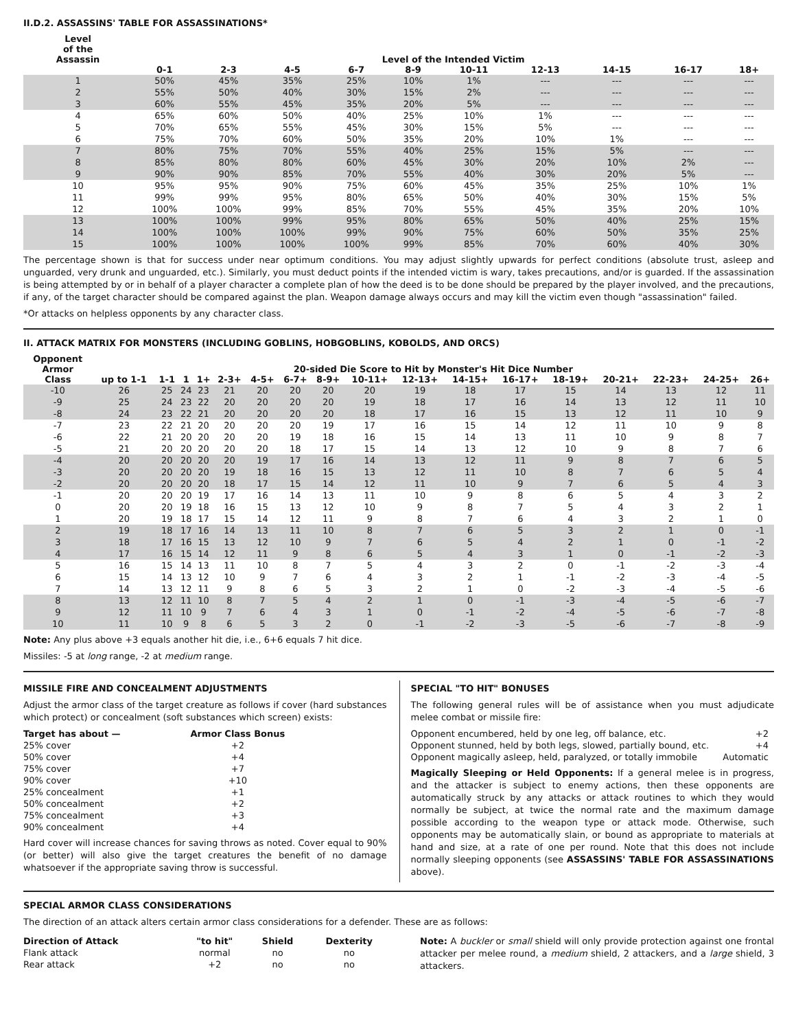II.D.2. ASSASSINS' TABLE FOR ASSASSINATIONS*
| Level of the Assassin | Level of the Intended Victim | | | | | | | | | |
| --- | --- | --- | --- | --- | --- | --- | --- | --- | --- | --- |
| | 0-1 | 2-3 | 4-5 | 6-7 | 8-9 | 10-11 | 12-13 | 14-15 | 16-17 | 18+ |
| 1 | 50% | 45% | 35% | 25% | 10% | 1% | --- | --- | --- | --- |
| 2 | 55% | 50% | 40% | 30% | 15% | 2% | --- | --- | --- | --- |
| 3 | 60% | 55% | 45% | 35% | 20% | 5% | --- | --- | --- | --- |
| 4 | 65% | 60% | 50% | 40% | 25% | 10% | 1% | --- | --- | --- |
| 5 | 70% | 65% | 55% | 45% | 30% | 15% | 5% | --- | --- | --- |
| 6 | 75% | 70% | 60% | 50% | 35% | 20% | 10% | 1% | --- | --- |
| 7 | 80% | 75% | 70% | 55% | 40% | 25% | 15% | 5% | --- | --- |
| 8 | 85% | 80% | 80% | 60% | 45% | 30% | 20% | 10% | 2% | --- |
| 9 | 90% | 90% | 85% | 70% | 55% | 40% | 30% | 20% | 5% | --- |
| 10 | 95% | 95% | 90% | 75% | 60% | 45% | 35% | 25% | 10% | 1% |
| 11 | 99% | 99% | 95% | 80% | 65% | 50% | 40% | 30% | 15% | 5% |
| 12 | 100% | 100% | 99% | 85% | 70% | 55% | 45% | 35% | 20% | 10% |
| 13 | 100% | 100% | 99% | 95% | 80% | 65% | 50% | 40% | 25% | 15% |
| 14 | 100% | 100% | 100% | 99% | 90% | 75% | 60% | 50% | 35% | 25% |
| 15 | 100% | 100% | 100% | 100% | 99% | 85% | 70% | 60% | 40% | 30% |
The percentage shown is that for success under near optimum conditions. You may adjust slightly upwards for perfect conditions (absolute trust, asleep and unguarded, very drunk and unguarded, etc.). Similarly, you must deduct points if the intended victim is wary, takes precautions, and/or is guarded. If the assassination is being attempted by or in behalf of a player character a complete plan of how the deed is to be done should be prepared by the player involved, and the precautions, if any, of the target character should be compared against the plan. Weapon damage always occurs and may kill the victim even though "assassination" failed.
*Or attacks on helpless opponents by any character class.
II. ATTACK MATRIX FOR MONSTERS (INCLUDING GOBLINS, HOBGOBLINS, KOBOLDS, AND ORCS)
| Opponent Armor | 20-sided Die Score to Hit by Monster's Hit Dice Number | | | | | | | | | | | | | | | | |
| --- | --- | --- | --- | --- | --- | --- | --- | --- | --- | --- | --- | --- | --- | --- | --- | --- | --- |
| Class | up to 1-1 | 1-1 | 1 | 1+ | 2-3+ | 4-5+ | 6-7+ | 8-9+ | 10-11+ | 12-13+ | 14-15+ | 16-17+ | 18-19+ | 20-21+ | 22-23+ | 24-25+ | 26+ |
| -10 | 26 | 25 | 24 | 23 | 21 | 20 | 20 | 20 | 20 | 19 | 18 | 17 | 15 | 14 | 13 | 12 | 11 |
| -9 | 25 | 24 | 23 | 22 | 20 | 20 | 20 | 20 | 19 | 18 | 17 | 16 | 14 | 13 | 12 | 11 | 10 |
| -8 | 24 | 23 | 22 | 21 | 20 | 20 | 20 | 20 | 18 | 17 | 16 | 15 | 13 | 12 | 11 | 10 | 9 |
| -7 | 23 | 22 | 21 | 20 | 20 | 20 | 20 | 19 | 17 | 16 | 15 | 14 | 12 | 11 | 10 | 9 | 8 |
| -6 | 22 | 21 | 20 | 20 | 20 | 20 | 19 | 18 | 16 | 15 | 14 | 13 | 11 | 10 | 9 | 8 | 7 |
| -5 | 21 | 20 | 20 | 20 | 20 | 20 | 18 | 17 | 15 | 14 | 13 | 12 | 10 | 9 | 8 | 7 | 6 |
| -4 | 20 | 20 | 20 | 20 | 20 | 19 | 17 | 16 | 14 | 13 | 12 | 11 | 9 | 8 | 7 | 6 | 5 |
| -3 | 20 | 20 | 20 | 20 | 19 | 18 | 16 | 15 | 13 | 12 | 11 | 10 | 8 | 7 | 6 | 5 | 4 |
| -2 | 20 | 20 | 20 | 20 | 18 | 17 | 15 | 14 | 12 | 11 | 10 | 9 | 7 | 6 | 5 | 4 | 3 |
| -1 | 20 | 20 | 20 | 19 | 17 | 16 | 14 | 13 | 11 | 10 | 9 | 8 | 6 | 5 | 4 | 3 | 2 |
| 0 | 20 | 20 | 19 | 18 | 16 | 15 | 13 | 12 | 10 | 9 | 8 | 7 | 5 | 4 | 3 | 2 | 1 |
| 1 | 20 | 19 | 18 | 17 | 15 | 14 | 12 | 11 | 9 | 8 | 7 | 6 | 4 | 3 | 2 | 1 | 0 |
| 2 | 19 | 18 | 17 | 16 | 14 | 13 | 11 | 10 | 8 | 7 | 6 | 5 | 3 | 2 | 1 | 0 | -1 |
| 3 | 18 | 17 | 16 | 15 | 13 | 12 | 10 | 9 | 7 | 6 | 5 | 4 | 2 | 1 | 0 | -1 | -2 |
| 4 | 17 | 16 | 15 | 14 | 12 | 11 | 9 | 8 | 6 | 5 | 4 | 3 | 1 | 0 | -1 | -2 | -3 |
| 5 | 16 | 15 | 14 | 13 | 11 | 10 | 8 | 7 | 5 | 4 | 3 | 2 | 0 | -1 | -2 | -3 | -4 |
| 6 | 15 | 14 | 13 | 12 | 10 | 9 | 7 | 6 | 4 | 3 | 2 | 1 | -1 | -2 | -3 | -4 | -5 |
| 7 | 14 | 13 | 12 | 11 | 9 | 8 | 6 | 5 | 3 | 2 | 1 | 0 | -2 | -3 | -4 | -5 | -6 |
| 8 | 13 | 12 | 11 | 10 | 8 | 7 | 5 | 4 | 2 | 1 | 0 | -1 | -3 | -4 | -5 | -6 | -7 |
| 9 | 12 | 11 | 10 | 9 | 7 | 6 | 4 | 3 | 1 | 0 | -1 | -2 | -4 | -5 | -6 | -7 | -8 |
| 10 | 11 | 10 | 9 | 8 | 6 | 5 | 3 | 2 | 0 | -1 | -2 | -3 | -5 | -6 | -7 | -8 | -9 |
Note: Any plus above +3 equals another hit die, i.e., 6+6 equals 7 hit dice.
Missiles: -5 at long range, -2 at medium range.
MISSILE FIRE AND CONCEALMENT ADJUSTMENTS
Adjust the armor class of the target creature as follows if cover (hard substances which protect) or concealment (soft substances which screen) exists:
| Target has about — | Armor Class Bonus |
| --- | --- |
| 25% cover | +2 |
| 50% cover | +4 |
| 75% cover | +7 |
| 90% cover | +10 |
| 25% concealment | +1 |
| 50% concealment | +2 |
| 75% concealment | +3 |
| 90% concealment | +4 |
Hard cover will increase chances for saving throws as noted. Cover equal to 90% (or better) will also give the target creatures the benefit of no damage whatsoever if the appropriate saving throw is successful.
SPECIAL "TO HIT" BONUSES
The following general rules will be of assistance when you must adjudicate melee combat or missile fire:
| Opponent encumbered, held by one leg, off balance, etc. | +2 |
| Opponent stunned, held by both legs, slowed, partially bound, etc. | +4 |
| Opponent magically asleep, held, paralyzed, or totally immobile | Automatic |
Magically Sleeping or Held Opponents: If a general melee is in progress, and the attacker is subject to enemy actions, then these opponents are automatically struck by any attacks or attack routines to which they would normally be subject, at twice the normal rate and the maximum damage possible according to the weapon type or attack mode. Otherwise, such opponents may be automatically slain, or bound as appropriate to materials at hand and size, at a rate of one per round. Note that this does not include normally sleeping opponents (see ASSASSINS' TABLE FOR ASSASSINATIONS above).
SPECIAL ARMOR CLASS CONSIDERATIONS
The direction of an attack alters certain armor class considerations for a defender. These are as follows:
| Direction of Attack | "to hit" | Shield | Dexterity |
| --- | --- | --- | --- |
| Flank attack | normal | no | no |
| Rear attack | +2 | no | no |
Note: A buckler or small shield will only provide protection against one frontal attacker per melee round, a medium shield, 2 attackers, and a large shield, 3 attackers.